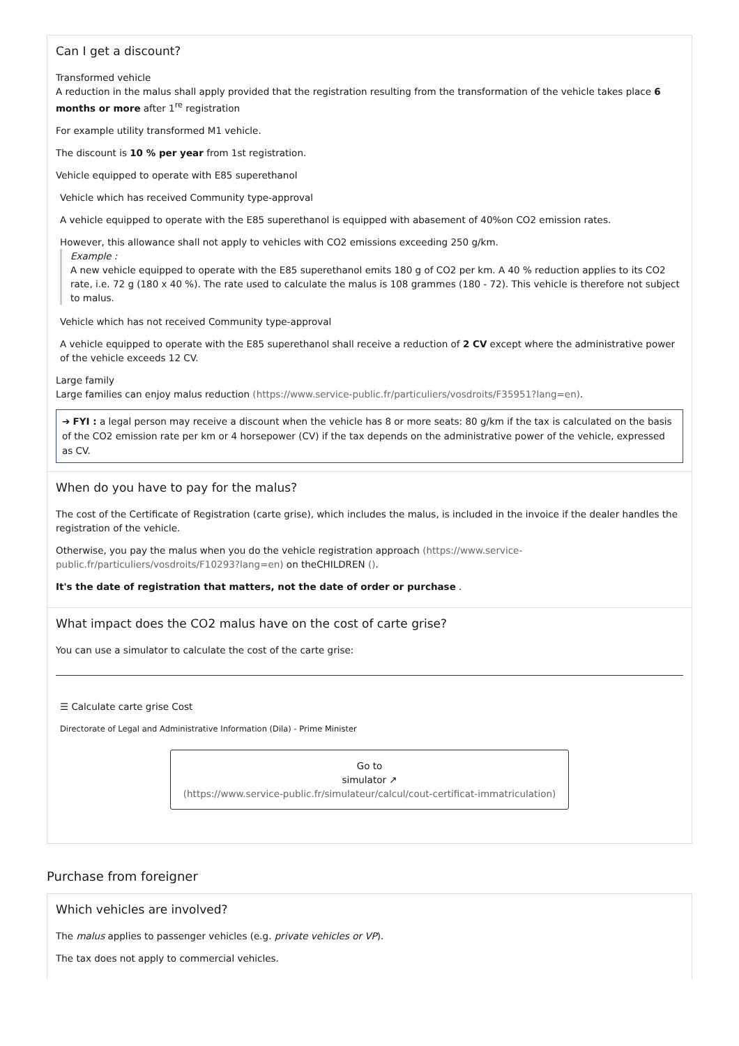Can I get a discount?
Transformed vehicle
A reduction in the malus shall apply provided that the registration resulting from the transformation of the vehicle takes place 6 months or more after 1<sup>re</sup> registration
For example utility transformed M1 vehicle.
The discount is 10 % per year from 1st registration.
Vehicle equipped to operate with E85 superethanol
Vehicle which has received Community type-approval
A vehicle equipped to operate with the E85 superethanol is equipped with abasement of 40%on CO2 emission rates.
However, this allowance shall not apply to vehicles with CO2 emissions exceeding 250 g/km.
Example :
A new vehicle equipped to operate with the E85 superethanol emits 180 g of CO2 per km. A 40 % reduction applies to its CO2 rate, i.e. 72 g (180 x 40 %). The rate used to calculate the malus is 108 grammes (180 - 72). This vehicle is therefore not subject to malus.
Vehicle which has not received Community type-approval
A vehicle equipped to operate with the E85 superethanol shall receive a reduction of 2 CV except where the administrative power of the vehicle exceeds 12 CV.
Large family
Large families can enjoy malus reduction (https://www.service-public.fr/particuliers/vosdroits/F35951?lang=en).
➔ FYI : a legal person may receive a discount when the vehicle has 8 or more seats: 80 g/km if the tax is calculated on the basis of the CO2 emission rate per km or 4 horsepower (CV) if the tax depends on the administrative power of the vehicle, expressed as CV.
When do you have to pay for the malus?
The cost of the Certificate of Registration (carte grise), which includes the malus, is included in the invoice if the dealer handles the registration of the vehicle.
Otherwise, you pay the malus when you do the vehicle registration approach (https://www.service-public.fr/particuliers/vosdroits/F10293?lang=en) on theCHILDREN ().
It's the date of registration that matters, not the date of order or purchase .
What impact does the CO2 malus have on the cost of carte grise?
You can use a simulator to calculate the cost of the carte grise:
☰ Calculate carte grise Cost
Directorate of Legal and Administrative Information (Dila) - Prime Minister
Go to
simulator ↗
(https://www.service-public.fr/simulateur/calcul/cout-certificat-immatriculation)
Purchase from foreigner
Which vehicles are involved?
The malus applies to passenger vehicles (e.g. private vehicles or VP).
The tax does not apply to commercial vehicles.